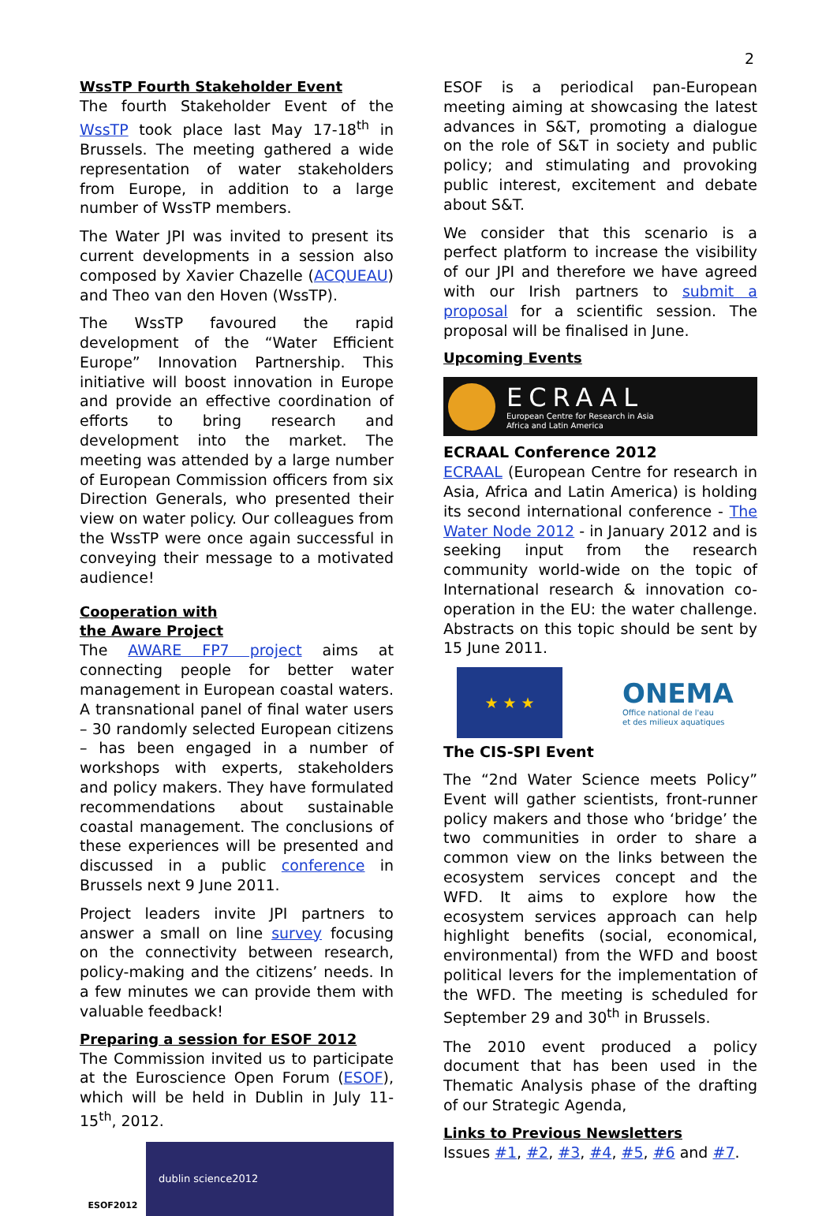2
WssTP Fourth Stakeholder Event
The fourth Stakeholder Event of the WssTP took place last May 17-18<sup>th</sup> in Brussels. The meeting gathered a wide representation of water stakeholders from Europe, in addition to a large number of WssTP members.
The Water JPI was invited to present its current developments in a session also composed by Xavier Chazelle (ACQUEAU) and Theo van den Hoven (WssTP).
The WssTP favoured the rapid development of the “Water Efficient Europe” Innovation Partnership. This initiative will boost innovation in Europe and provide an effective coordination of efforts to bring research and development into the market. The meeting was attended by a large number of European Commission officers from six Direction Generals, who presented their view on water policy. Our colleagues from the WssTP were once again successful in conveying their message to a motivated audience!
Cooperation with
the Aware Project
The AWARE FP7 project aims at connecting people for better water management in European coastal waters. A transnational panel of final water users – 30 randomly selected European citizens – has been engaged in a number of workshops with experts, stakeholders and policy makers. They have formulated recommendations about sustainable coastal management. The conclusions of these experiences will be presented and discussed in a public conference in Brussels next 9 June 2011.
Project leaders invite JPI partners to answer a small on line survey focusing on the connectivity between research, policy-making and the citizens’ needs. In a few minutes we can provide them with valuable feedback!
Preparing a session for ESOF 2012
The Commission invited us to participate at the Euroscience Open Forum (ESOF), which will be held in Dublin in July 11-15<sup>th</sup>, 2012.
ESOF2012
dublin science2012
ESOF is a periodical pan-European meeting aiming at showcasing the latest advances in S&T, promoting a dialogue on the role of S&T in society and public policy; and stimulating and provoking public interest, excitement and debate about S&T.
We consider that this scenario is a perfect platform to increase the visibility of our JPI and therefore we have agreed with our Irish partners to submit a proposal for a scientific session. The proposal will be finalised in June.
Upcoming Events
ECRAAL
European Centre for Research in Asia
Africa and Latin America
ECRAAL Conference 2012
ECRAAL (European Centre for research in Asia, Africa and Latin America) is holding its second international conference - The Water Node 2012 - in January 2012 and is seeking input from the research community world-wide on the topic of International research & innovation co-operation in the EU: the water challenge. Abstracts on this topic should be sent by 15 June 2011.
★ ★ ★
ONEMA
Office national de l'eau
et des milieux aquatiques
The CIS-SPI Event
The “2nd Water Science meets Policy” Event will gather scientists, front-runner policy makers and those who ‘bridge’ the two communities in order to share a common view on the links between the ecosystem services concept and the WFD. It aims to explore how the ecosystem services approach can help highlight benefits (social, economical, environmental) from the WFD and boost political levers for the implementation of the WFD. The meeting is scheduled for September 29 and 30<sup>th</sup> in Brussels.
The 2010 event produced a policy document that has been used in the Thematic Analysis phase of the drafting of our Strategic Agenda,
Links to Previous Newsletters
Issues #1, #2, #3, #4, #5, #6 and #7.